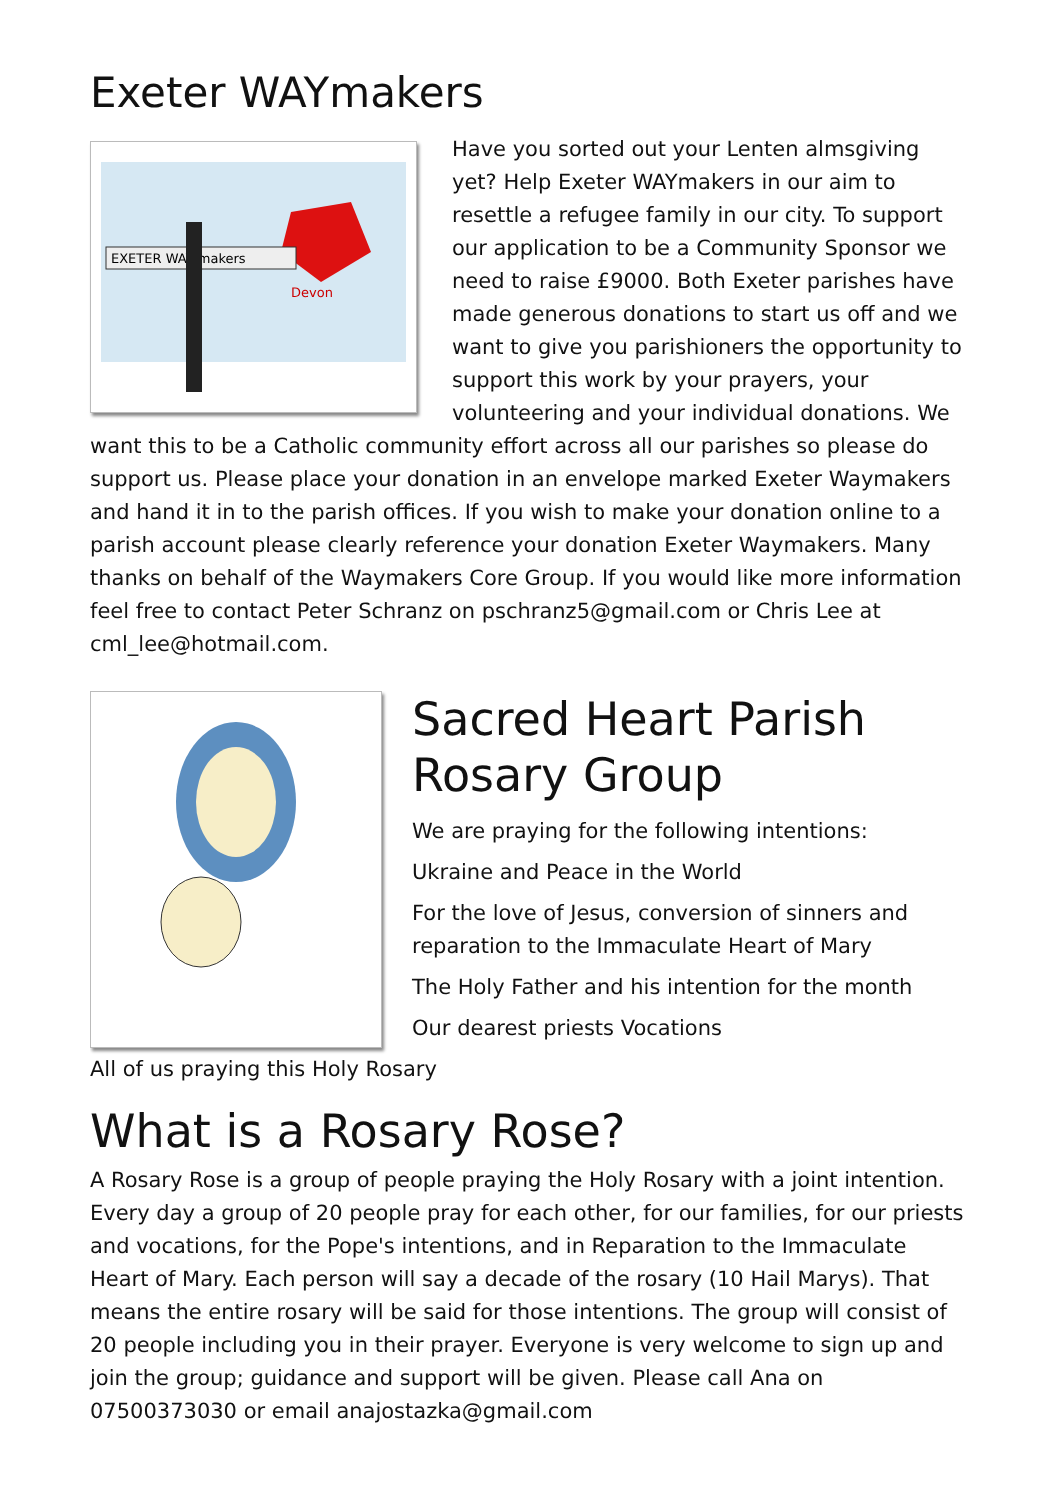Exeter WAYmakers
Devon
EXETER WAY makers
Have you sorted out your Lenten almsgiving yet? Help Exeter WAYmakers in our aim to resettle a refugee family in our city. To support our application to be a Community Sponsor we need to raise £9000. Both Exeter parishes have made generous donations to start us off and we want to give you parishioners the opportunity to support this work by your prayers, your volunteering and your individual donations. We want this to be a Catholic community effort across all our parishes so please do support us. Please place your donation in an envelope marked Exeter Waymakers and hand it in to the parish offices. If you wish to make your donation online to a parish account please clearly reference your donation Exeter Waymakers. Many thanks on behalf of the Waymakers Core Group. If you would like more information feel free to contact Peter Schranz on pschranz5@gmail.com or Chris Lee at cml_lee@hotmail.com.
Sacred Heart Parish Rosary Group
We are praying for the following intentions:
Ukraine and Peace in the World
For the love of Jesus, conversion of sinners and reparation to the Immaculate Heart of Mary
The Holy Father and his intention for the month
Our dearest priests Vocations
All of us praying this Holy Rosary
What is a Rosary Rose?
A Rosary Rose is a group of people praying the Holy Rosary with a joint intention. Every day a group of 20 people pray for each other, for our families, for our priests and vocations, for the Pope's intentions, and in Reparation to the Immaculate Heart of Mary. Each person will say a decade of the rosary (10 Hail Marys). That means the entire rosary will be said for those intentions. The group will consist of 20 people including you in their prayer. Everyone is very welcome to sign up and join the group; guidance and support will be given. Please call Ana on 07500373030 or email anajostazka@gmail.com